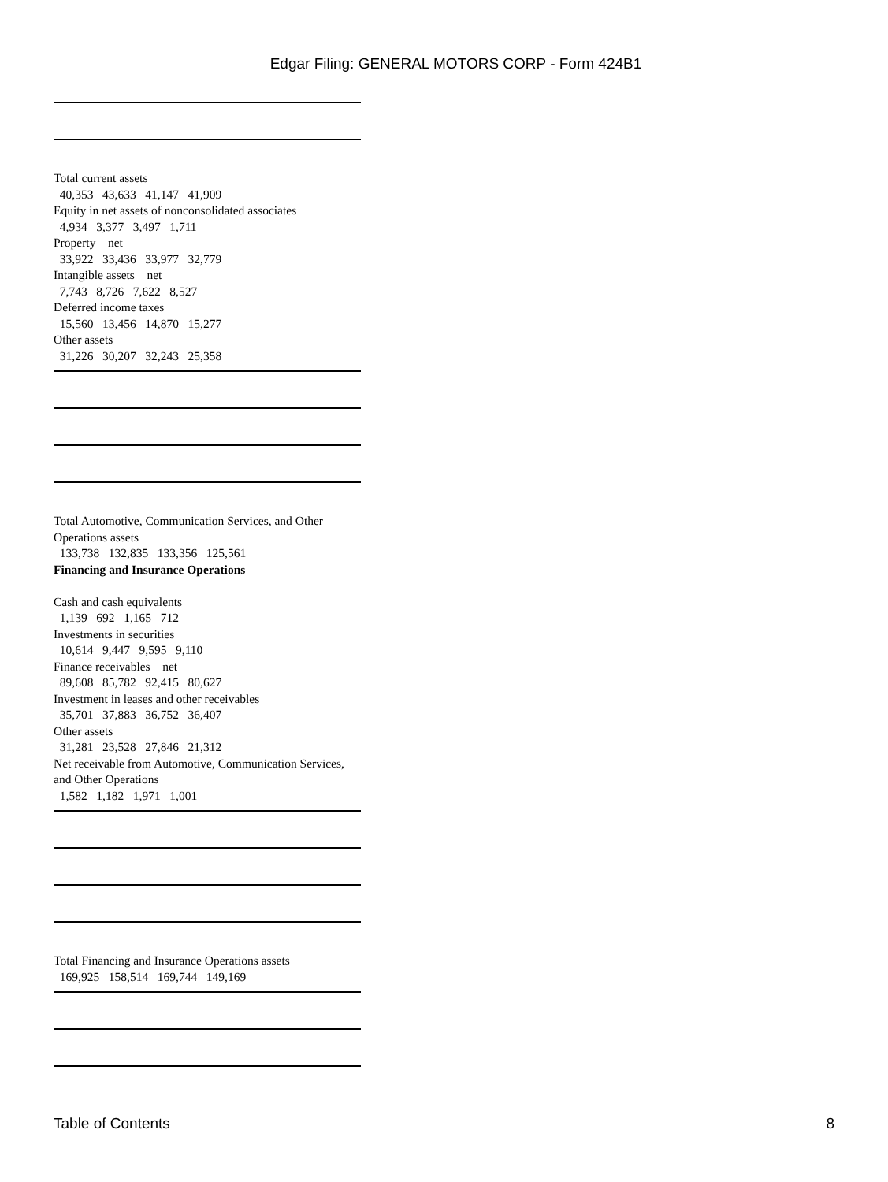Edgar Filing: GENERAL MOTORS CORP - Form 424B1
Total current assets
40,353 43,633 41,147 41,909
Equity in net assets of nonconsolidated associates
4,934 3,377 3,497 1,711
Property net
33,922 33,436 33,977 32,779
Intangible assets net
7,743 8,726 7,622 8,527
Deferred income taxes
15,560 13,456 14,870 15,277
Other assets
31,226 30,207 32,243 25,358
Total Automotive, Communication Services, and Other Operations assets
133,738 132,835 133,356 125,561
Financing and Insurance Operations
Cash and cash equivalents
1,139 692 1,165 712
Investments in securities
10,614 9,447 9,595 9,110
Finance receivables net
89,608 85,782 92,415 80,627
Investment in leases and other receivables
35,701 37,883 36,752 36,407
Other assets
31,281 23,528 27,846 21,312
Net receivable from Automotive, Communication Services, and Other Operations
1,582 1,182 1,971 1,001
Total Financing and Insurance Operations assets
169,925 158,514 169,744 149,169
Table of Contents 8